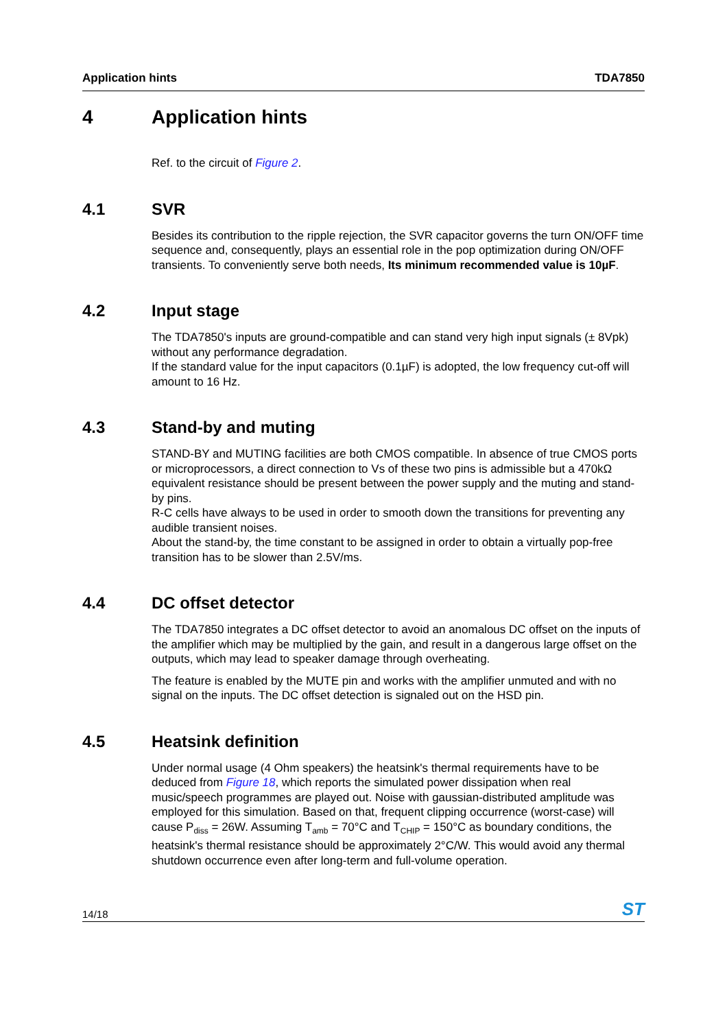Application hints TDA7850
4 Application hints
Ref. to the circuit of Figure 2.
4.1 SVR
Besides its contribution to the ripple rejection, the SVR capacitor governs the turn ON/OFF time sequence and, consequently, plays an essential role in the pop optimization during ON/OFF transients. To conveniently serve both needs, Its minimum recommended value is 10µF.
4.2 Input stage
The TDA7850's inputs are ground-compatible and can stand very high input signals (± 8Vpk) without any performance degradation.
If the standard value for the input capacitors (0.1µF) is adopted, the low frequency cut-off will amount to 16 Hz.
4.3 Stand-by and muting
STAND-BY and MUTING facilities are both CMOS compatible. In absence of true CMOS ports or microprocessors, a direct connection to Vs of these two pins is admissible but a 470kΩ equivalent resistance should be present between the power supply and the muting and stand-by pins.
R-C cells have always to be used in order to smooth down the transitions for preventing any audible transient noises.
About the stand-by, the time constant to be assigned in order to obtain a virtually pop-free transition has to be slower than 2.5V/ms.
4.4 DC offset detector
The TDA7850 integrates a DC offset detector to avoid an anomalous DC offset on the inputs of the amplifier which may be multiplied by the gain, and result in a dangerous large offset on the outputs, which may lead to speaker damage through overheating.
The feature is enabled by the MUTE pin and works with the amplifier unmuted and with no signal on the inputs. The DC offset detection is signaled out on the HSD pin.
4.5 Heatsink definition
Under normal usage (4 Ohm speakers) the heatsink's thermal requirements have to be deduced from Figure 18, which reports the simulated power dissipation when real music/speech programmes are played out. Noise with gaussian-distributed amplitude was employed for this simulation. Based on that, frequent clipping occurrence (worst-case) will cause P<sub>diss</sub> = 26W. Assuming T<sub>amb</sub> = 70°C and T<sub>CHIP</sub> = 150°C as boundary conditions, the heatsink's thermal resistance should be approximately 2°C/W. This would avoid any thermal shutdown occurrence even after long-term and full-volume operation.
14/18 ST